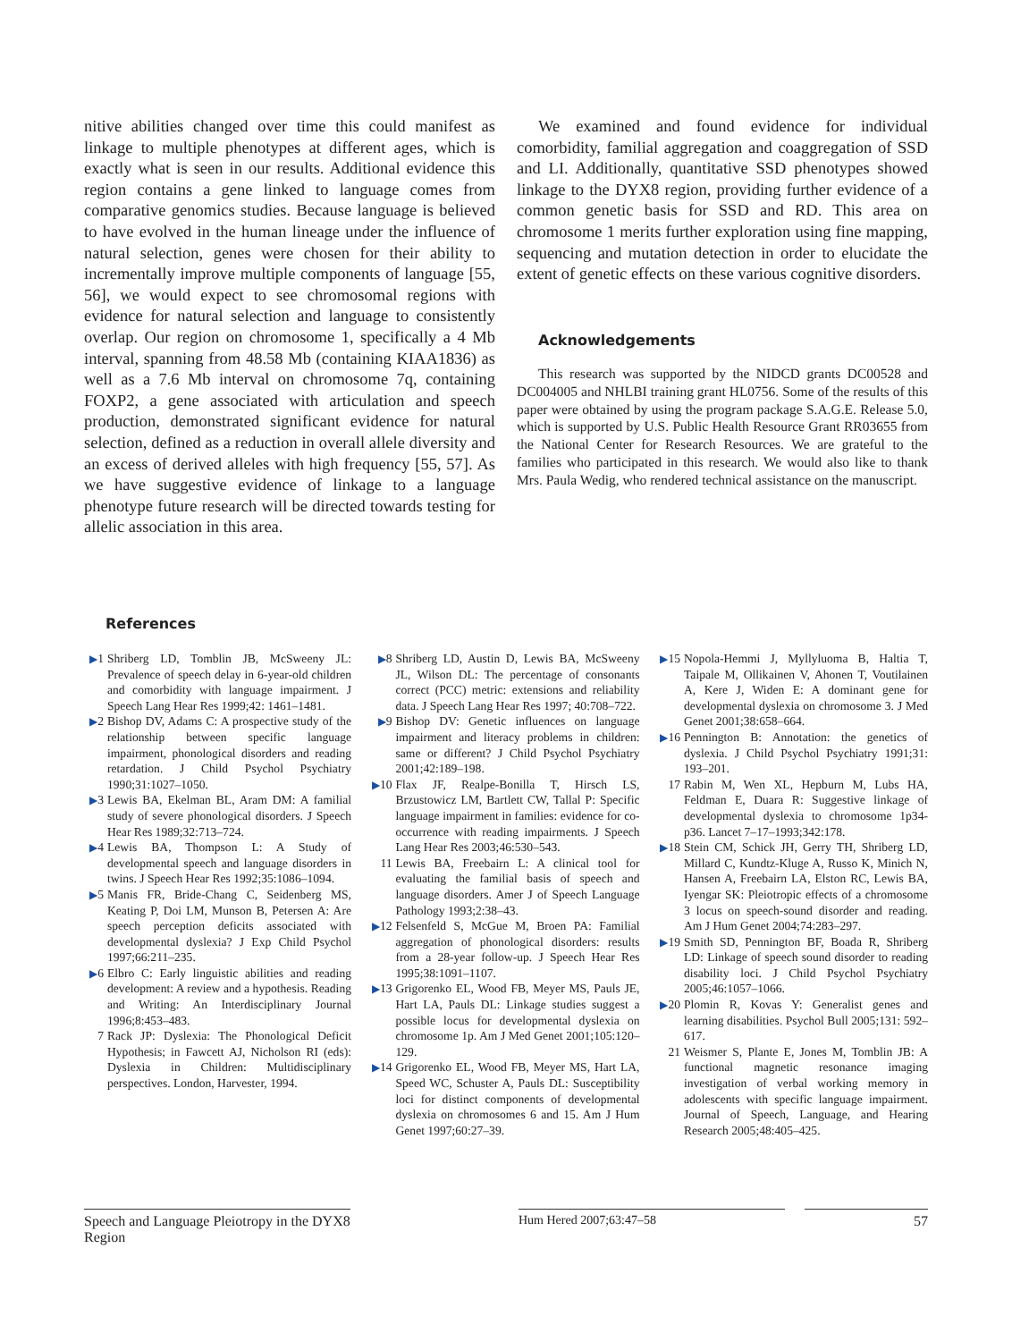nitive abilities changed over time this could manifest as linkage to multiple phenotypes at different ages, which is exactly what is seen in our results. Additional evidence this region contains a gene linked to language comes from comparative genomics studies. Because language is believed to have evolved in the human lineage under the influence of natural selection, genes were chosen for their ability to incrementally improve multiple components of language [55, 56], we would expect to see chromosomal regions with evidence for natural selection and language to consistently overlap. Our region on chromosome 1, specifically a 4 Mb interval, spanning from 48.58 Mb (containing KIAA1836) as well as a 7.6 Mb interval on chromosome 7q, containing FOXP2, a gene associated with articulation and speech production, demonstrated significant evidence for natural selection, defined as a reduction in overall allele diversity and an excess of derived alleles with high frequency [55, 57]. As we have suggestive evidence of linkage to a language phenotype future research will be directed towards testing for allelic association in this area.
We examined and found evidence for individual comorbidity, familial aggregation and coaggregation of SSD and LI. Additionally, quantitative SSD phenotypes showed linkage to the DYX8 region, providing further evidence of a common genetic basis for SSD and RD. This area on chromosome 1 merits further exploration using fine mapping, sequencing and mutation detection in order to elucidate the extent of genetic effects on these various cognitive disorders.
Acknowledgements
This research was supported by the NIDCD grants DC00528 and DC004005 and NHLBI training grant HL0756. Some of the results of this paper were obtained by using the program package S.A.G.E. Release 5.0, which is supported by U.S. Public Health Resource Grant RR03655 from the National Center for Research Resources. We are grateful to the families who participated in this research. We would also like to thank Mrs. Paula Wedig, who rendered technical assistance on the manuscript.
References
▶1 Shriberg LD, Tomblin JB, McSweeny JL: Prevalence of speech delay in 6-year-old children and comorbidity with language impairment. J Speech Lang Hear Res 1999;42: 1461–1481.
▶2 Bishop DV, Adams C: A prospective study of the relationship between specific language impairment, phonological disorders and reading retardation. J Child Psychol Psychiatry 1990;31:1027–1050.
▶3 Lewis BA, Ekelman BL, Aram DM: A familial study of severe phonological disorders. J Speech Hear Res 1989;32:713–724.
▶4 Lewis BA, Thompson L: A Study of developmental speech and language disorders in twins. J Speech Hear Res 1992;35:1086–1094.
▶5 Manis FR, Bride-Chang C, Seidenberg MS, Keating P, Doi LM, Munson B, Petersen A: Are speech perception deficits associated with developmental dyslexia? J Exp Child Psychol 1997;66:211–235.
▶6 Elbro C: Early linguistic abilities and reading development: A review and a hypothesis. Reading and Writing: An Interdisciplinary Journal 1996;8:453–483.
7 Rack JP: Dyslexia: The Phonological Deficit Hypothesis; in Fawcett AJ, Nicholson RI (eds): Dyslexia in Children: Multidisciplinary perspectives. London, Harvester, 1994.
▶8 Shriberg LD, Austin D, Lewis BA, McSweeny JL, Wilson DL: The percentage of consonants correct (PCC) metric: extensions and reliability data. J Speech Lang Hear Res 1997; 40:708–722.
▶9 Bishop DV: Genetic influences on language impairment and literacy problems in children: same or different? J Child Psychol Psychiatry 2001;42:189–198.
▶10 Flax JF, Realpe-Bonilla T, Hirsch LS, Brzustowicz LM, Bartlett CW, Tallal P: Specific language impairment in families: evidence for co-occurrence with reading impairments. J Speech Lang Hear Res 2003;46:530–543.
11 Lewis BA, Freebairn L: A clinical tool for evaluating the familial basis of speech and language disorders. Amer J of Speech Language Pathology 1993;2:38–43.
▶12 Felsenfeld S, McGue M, Broen PA: Familial aggregation of phonological disorders: results from a 28-year follow-up. J Speech Hear Res 1995;38:1091–1107.
▶13 Grigorenko EL, Wood FB, Meyer MS, Pauls JE, Hart LA, Pauls DL: Linkage studies suggest a possible locus for developmental dyslexia on chromosome 1p. Am J Med Genet 2001;105:120–129.
▶14 Grigorenko EL, Wood FB, Meyer MS, Hart LA, Speed WC, Schuster A, Pauls DL: Susceptibility loci for distinct components of developmental dyslexia on chromosomes 6 and 15. Am J Hum Genet 1997;60:27–39.
▶15 Nopola-Hemmi J, Myllyluoma B, Haltia T, Taipale M, Ollikainen V, Ahonen T, Voutilainen A, Kere J, Widen E: A dominant gene for developmental dyslexia on chromosome 3. J Med Genet 2001;38:658–664.
▶16 Pennington B: Annotation: the genetics of dyslexia. J Child Psychol Psychiatry 1991;31: 193–201.
17 Rabin M, Wen XL, Hepburn M, Lubs HA, Feldman E, Duara R: Suggestive linkage of developmental dyslexia to chromosome 1p34-p36. Lancet 7–17–1993;342:178.
▶18 Stein CM, Schick JH, Gerry TH, Shriberg LD, Millard C, Kundtz-Kluge A, Russo K, Minich N, Hansen A, Freebairn LA, Elston RC, Lewis BA, Iyengar SK: Pleiotropic effects of a chromosome 3 locus on speech-sound disorder and reading. Am J Hum Genet 2004;74:283–297.
▶19 Smith SD, Pennington BF, Boada R, Shriberg LD: Linkage of speech sound disorder to reading disability loci. J Child Psychol Psychiatry 2005;46:1057–1066.
▶20 Plomin R, Kovas Y: Generalist genes and learning disabilities. Psychol Bull 2005;131: 592–617.
21 Weismer S, Plante E, Jones M, Tomblin JB: A functional magnetic resonance imaging investigation of verbal working memory in adolescents with specific language impairment. Journal of Speech, Language, and Hearing Research 2005;48:405–425.
Speech and Language Pleiotropy in the DYX8 Region
Hum Hered 2007;63:47–58 57